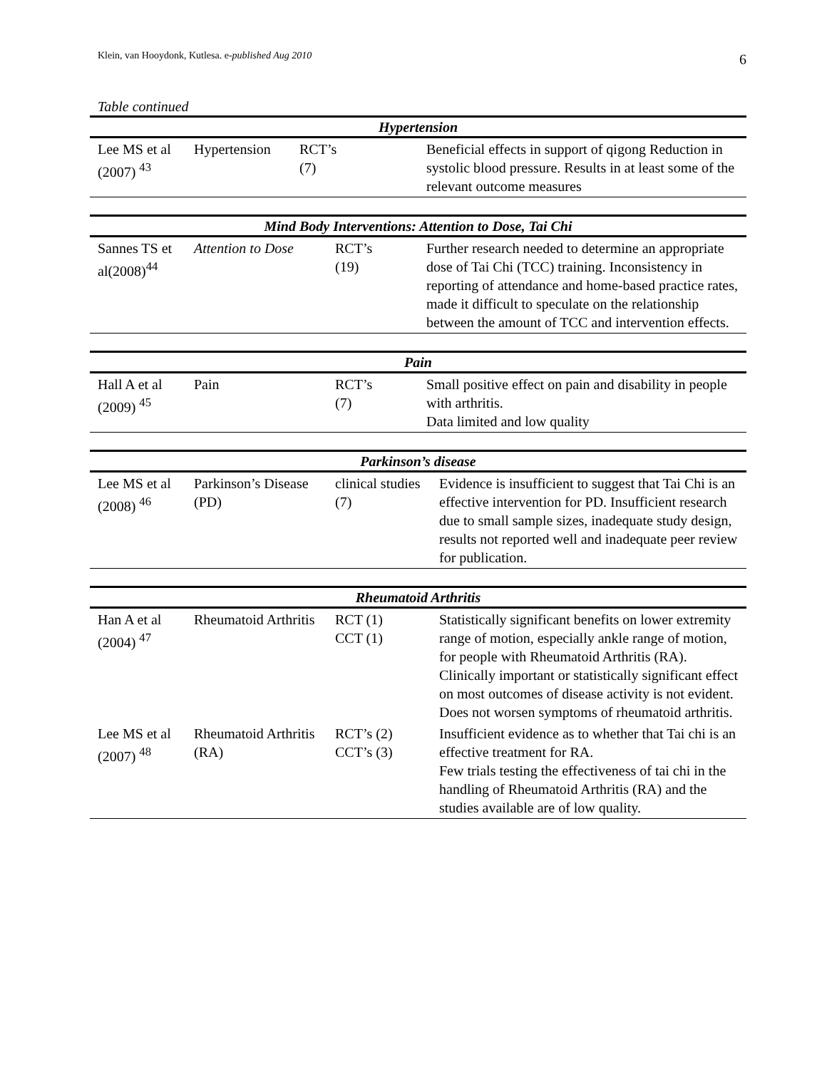Klein, van Hooydonk, Kutlesa. e-published Aug 2010 6
Table continued
| Hypertension | | | |
| --- | --- | --- | --- |
| Lee MS et al (2007) <sup>43</sup> | Hypertension | RCT’s (7) | Beneficial effects in support of qigong Reduction in systolic blood pressure. Results in at least some of the relevant outcome measures |
| Mind Body Interventions: Attention to Dose, Tai Chi | | | |
| --- | --- | --- | --- |
| Sannes TS et al(2008)<sup>44</sup> | Attention to Dose | RCT’s (19) | Further research needed to determine an appropriate dose of Tai Chi (TCC) training. Inconsistency in reporting of attendance and home-based practice rates, made it difficult to speculate on the relationship between the amount of TCC and intervention effects. |
| Pain | | | |
| --- | --- | --- | --- |
| Hall A et al (2009) <sup>45</sup> | Pain | RCT’s (7) | Small positive effect on pain and disability in people with arthritis. Data limited and low quality |
| Parkinson’s disease | | | |
| --- | --- | --- | --- |
| Lee MS et al (2008) <sup>46</sup> | Parkinson’s Disease (PD) | clinical studies (7) | Evidence is insufficient to suggest that Tai Chi is an effective intervention for PD. Insufficient research due to small sample sizes, inadequate study design, results not reported well and inadequate peer review for publication. |
| Rheumatoid Arthritis | | | |
| --- | --- | --- | --- |
| Han A et al (2004) <sup>47</sup> | Rheumatoid Arthritis | RCT (1) CCT (1) | Statistically significant benefits on lower extremity range of motion, especially ankle range of motion, for people with Rheumatoid Arthritis (RA). Clinically important or statistically significant effect on most outcomes of disease activity is not evident. Does not worsen symptoms of rheumatoid arthritis. |
| Lee MS et al (2007) <sup>48</sup> | Rheumatoid Arthritis (RA) | RCT’s (2) CCT’s (3) | Insufficient evidence as to whether that Tai chi is an effective treatment for RA. Few trials testing the effectiveness of tai chi in the handling of Rheumatoid Arthritis (RA) and the studies available are of low quality. |